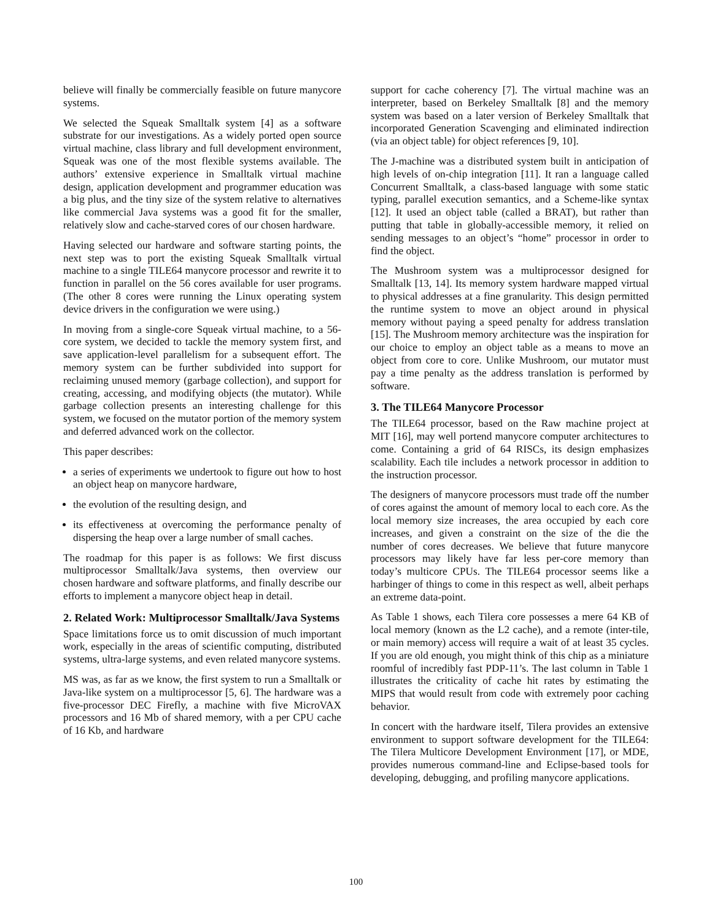believe will finally be commercially feasible on future manycore systems.
We selected the Squeak Smalltalk system [4] as a software substrate for our investigations. As a widely ported open source virtual machine, class library and full development environment, Squeak was one of the most flexible systems available. The authors’ extensive experience in Smalltalk virtual machine design, application development and programmer education was a big plus, and the tiny size of the system relative to alternatives like commercial Java systems was a good fit for the smaller, relatively slow and cache-starved cores of our chosen hardware.
Having selected our hardware and software starting points, the next step was to port the existing Squeak Smalltalk virtual machine to a single TILE64 manycore processor and rewrite it to function in parallel on the 56 cores available for user programs. (The other 8 cores were running the Linux operating system device drivers in the configuration we were using.)
In moving from a single-core Squeak virtual machine, to a 56-core system, we decided to tackle the memory system first, and save application-level parallelism for a subsequent effort. The memory system can be further subdivided into support for reclaiming unused memory (garbage collection), and support for creating, accessing, and modifying objects (the mutator). While garbage collection presents an interesting challenge for this system, we focused on the mutator portion of the memory system and deferred advanced work on the collector.
This paper describes:
a series of experiments we undertook to figure out how to host an object heap on manycore hardware,
the evolution of the resulting design, and
its effectiveness at overcoming the performance penalty of dispersing the heap over a large number of small caches.
The roadmap for this paper is as follows: We first discuss multiprocessor Smalltalk/Java systems, then overview our chosen hardware and software platforms, and finally describe our efforts to implement a manycore object heap in detail.
2. Related Work: Multiprocessor Smalltalk/Java Systems
Space limitations force us to omit discussion of much important work, especially in the areas of scientific computing, distributed systems, ultra-large systems, and even related manycore systems.
MS was, as far as we know, the first system to run a Smalltalk or Java-like system on a multiprocessor [5, 6]. The hardware was a five-processor DEC Firefly, a machine with five MicroVAX processors and 16 Mb of shared memory, with a per CPU cache of 16 Kb, and hardware
support for cache coherency [7]. The virtual machine was an interpreter, based on Berkeley Smalltalk [8] and the memory system was based on a later version of Berkeley Smalltalk that incorporated Generation Scavenging and eliminated indirection (via an object table) for object references [9, 10].
The J-machine was a distributed system built in anticipation of high levels of on-chip integration [11]. It ran a language called Concurrent Smalltalk, a class-based language with some static typing, parallel execution semantics, and a Scheme-like syntax [12]. It used an object table (called a BRAT), but rather than putting that table in globally-accessible memory, it relied on sending messages to an object’s “home” processor in order to find the object.
The Mushroom system was a multiprocessor designed for Smalltalk [13, 14]. Its memory system hardware mapped virtual to physical addresses at a fine granularity. This design permitted the runtime system to move an object around in physical memory without paying a speed penalty for address translation [15]. The Mushroom memory architecture was the inspiration for our choice to employ an object table as a means to move an object from core to core. Unlike Mushroom, our mutator must pay a time penalty as the address translation is performed by software.
3. The TILE64 Manycore Processor
The TILE64 processor, based on the Raw machine project at MIT [16], may well portend manycore computer architectures to come. Containing a grid of 64 RISCs, its design emphasizes scalability. Each tile includes a network processor in addition to the instruction processor.
The designers of manycore processors must trade off the number of cores against the amount of memory local to each core. As the local memory size increases, the area occupied by each core increases, and given a constraint on the size of the die the number of cores decreases. We believe that future manycore processors may likely have far less per-core memory than today’s multicore CPUs. The TILE64 processor seems like a harbinger of things to come in this respect as well, albeit perhaps an extreme data-point.
As Table 1 shows, each Tilera core possesses a mere 64 KB of local memory (known as the L2 cache), and a remote (inter-tile, or main memory) access will require a wait of at least 35 cycles. If you are old enough, you might think of this chip as a miniature roomful of incredibly fast PDP-11’s. The last column in Table 1 illustrates the criticality of cache hit rates by estimating the MIPS that would result from code with extremely poor caching behavior.
In concert with the hardware itself, Tilera provides an extensive environment to support software development for the TILE64: The Tilera Multicore Development Environment [17], or MDE, provides numerous command-line and Eclipse-based tools for developing, debugging, and profiling manycore applications.
100